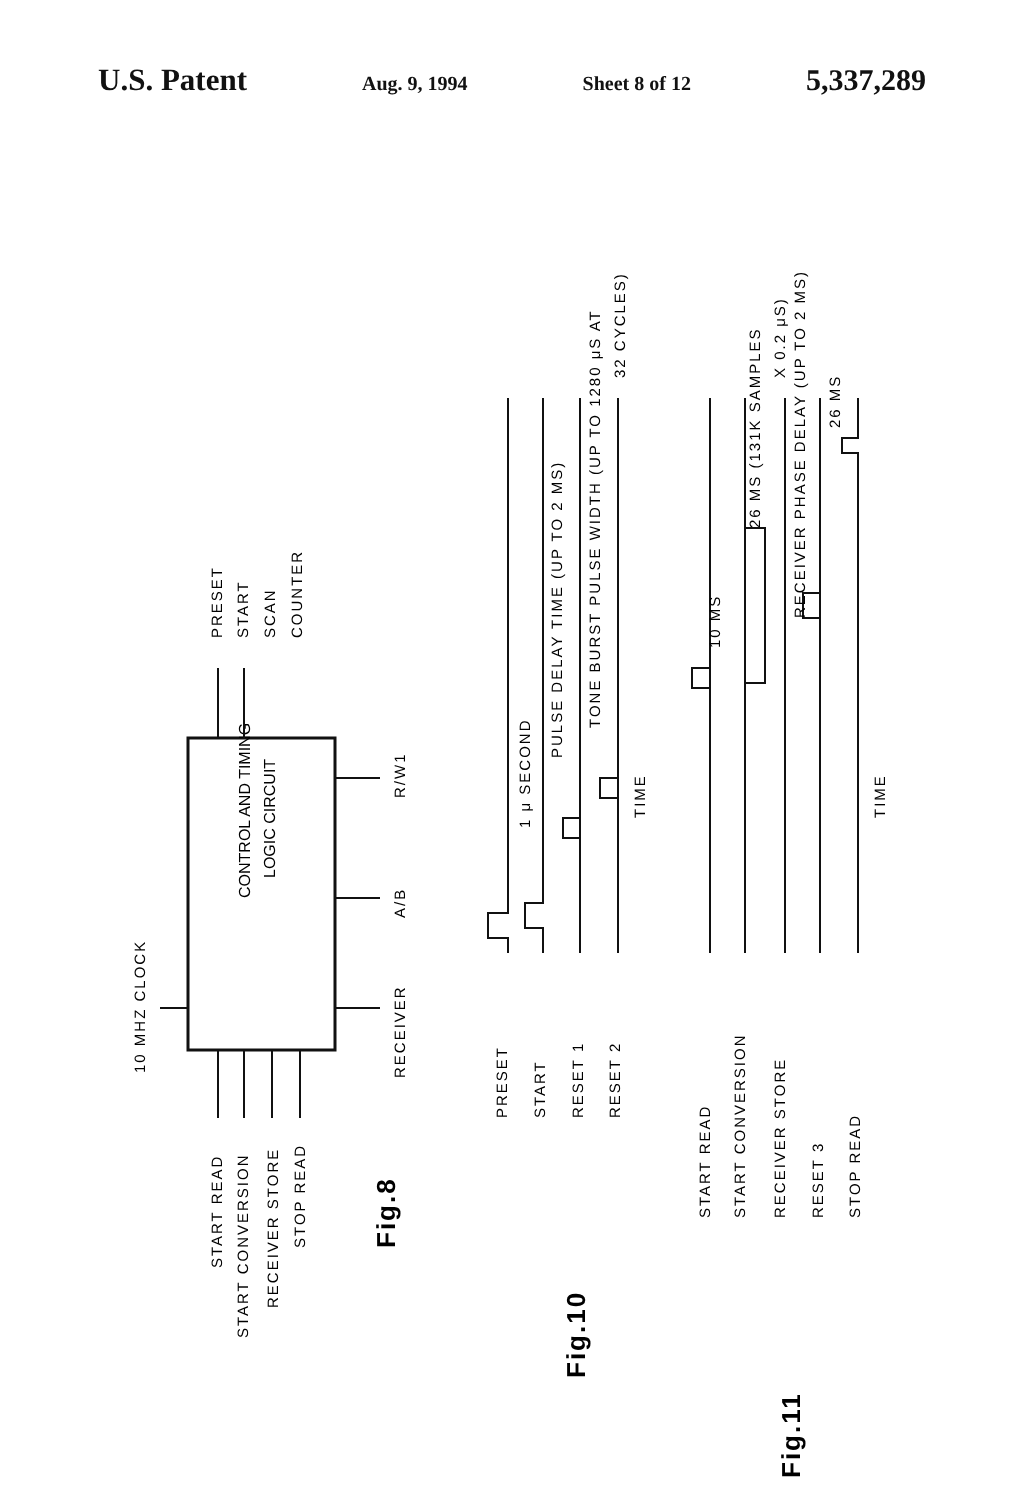U.S. Patent Aug. 9, 1994 Sheet 8 of 12 5,337,289
CONTROL AND TIMING
LOGIC CIRCUIT
PRESET
START
SCAN
COUNTER
START READ
START CONVERSION
RECEIVER STORE
STOP READ
10 MHZ CLOCK
RECEIVER
A/B
R/W1
Fig.8
PRESET
START
RESET 1
RESET 2
1 μ SECOND
PULSE DELAY TIME (UP TO 2 MS)
TONE BURST PULSE WIDTH (UP TO 1280 μS AT
32 CYCLES)
TIME
Fig.10
START READ
START CONVERSION
RECEIVER STORE
RESET 3
STOP READ
10 MS
26 MS (131K SAMPLES
X 0.2 μS)
RECEIVER PHASE DELAY (UP TO 2 MS)
26 MS
TIME
Fig.11